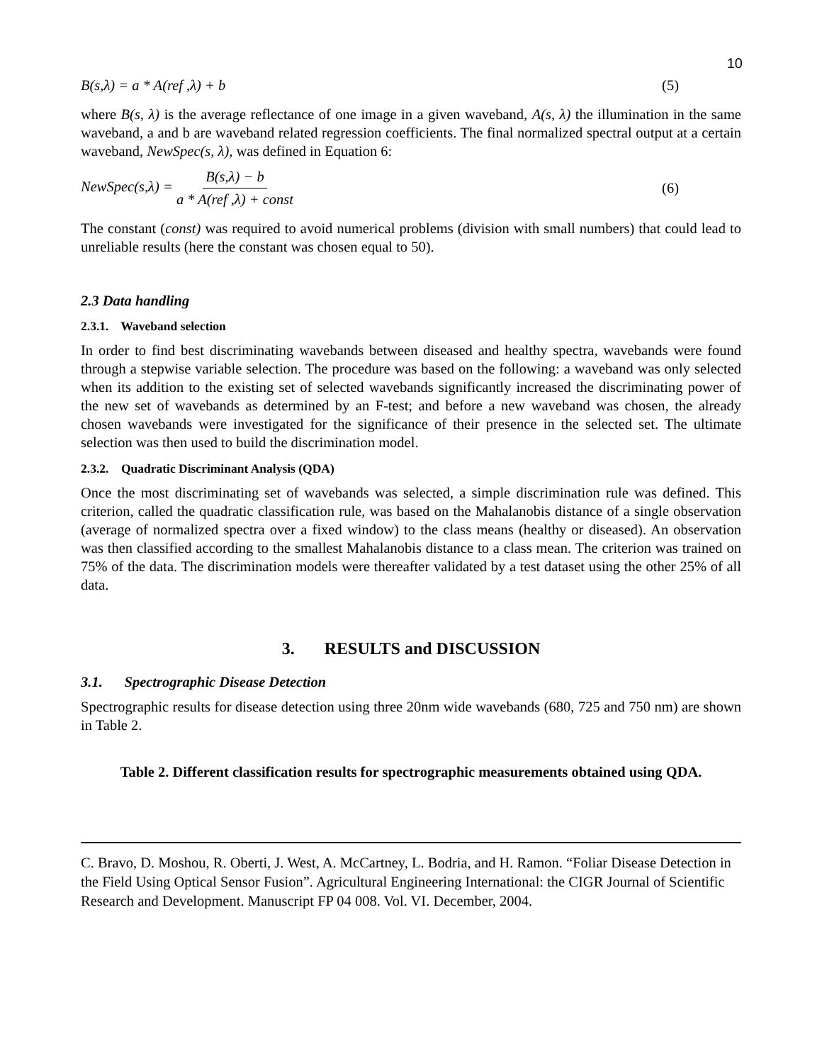10
B(s,λ) = a * A(ref ,λ) + b (5)
where B(s, λ) is the average reflectance of one image in a given waveband, A(s, λ) the illumination in the same waveband, a and b are waveband related regression coefficients. The final normalized spectral output at a certain waveband, NewSpec(s, λ), was defined in Equation 6:
NewSpec(s,λ) = B(s,λ) − b a * A(ref ,λ) + const (6)
The constant (const) was required to avoid numerical problems (division with small numbers) that could lead to unreliable results (here the constant was chosen equal to 50).
2.3 Data handling
2.3.1. Waveband selection
In order to find best discriminating wavebands between diseased and healthy spectra, wavebands were found through a stepwise variable selection. The procedure was based on the following: a waveband was only selected when its addition to the existing set of selected wavebands significantly increased the discriminating power of the new set of wavebands as determined by an F-test; and before a new waveband was chosen, the already chosen wavebands were investigated for the significance of their presence in the selected set. The ultimate selection was then used to build the discrimination model.
2.3.2. Quadratic Discriminant Analysis (QDA)
Once the most discriminating set of wavebands was selected, a simple discrimination rule was defined. This criterion, called the quadratic classification rule, was based on the Mahalanobis distance of a single observation (average of normalized spectra over a fixed window) to the class means (healthy or diseased). An observation was then classified according to the smallest Mahalanobis distance to a class mean. The criterion was trained on 75% of the data. The discrimination models were thereafter validated by a test dataset using the other 25% of all data.
3. RESULTS and DISCUSSION
3.1. Spectrographic Disease Detection
Spectrographic results for disease detection using three 20nm wide wavebands (680, 725 and 750 nm) are shown in Table 2.
Table 2. Different classification results for spectrographic measurements obtained using QDA.
C. Bravo, D. Moshou, R. Oberti, J. West, A. McCartney, L. Bodria, and H. Ramon. “Foliar Disease Detection in the Field Using Optical Sensor Fusion”. Agricultural Engineering International: the CIGR Journal of Scientific Research and Development. Manuscript FP 04 008. Vol. VI. December, 2004.